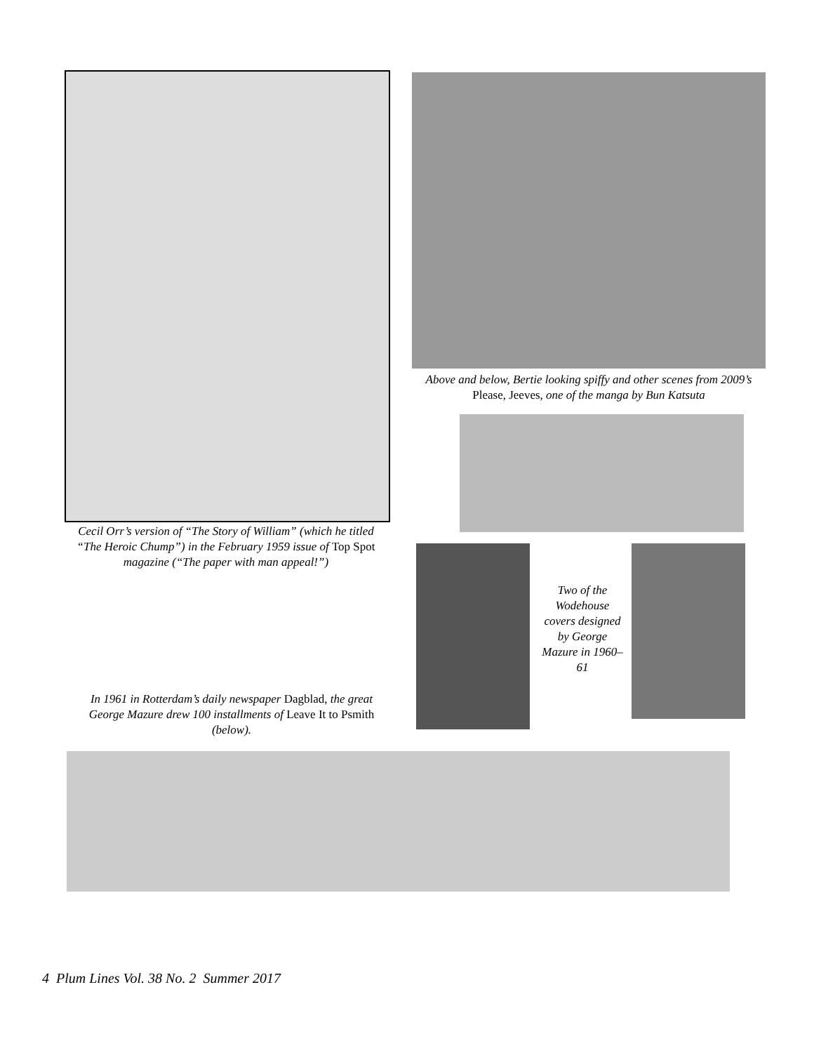Cecil Orr’s version of “The Story of William” (which he titled “The Heroic Chump”) in the February 1959 issue of Top Spot magazine (“The paper with man appeal!”)
Above and below, Bertie looking spiffy and other scenes from 2009’s Please, Jeeves, one of the manga by Bun Katsuta
Two of the Wodehouse covers designed by George Mazure in 1960–61
In 1961 in Rotterdam’s daily newspaper Dagblad, the great George Mazure drew 100 installments of Leave It to Psmith (below).
4 Plum Lines Vol. 38 No. 2 Summer 2017